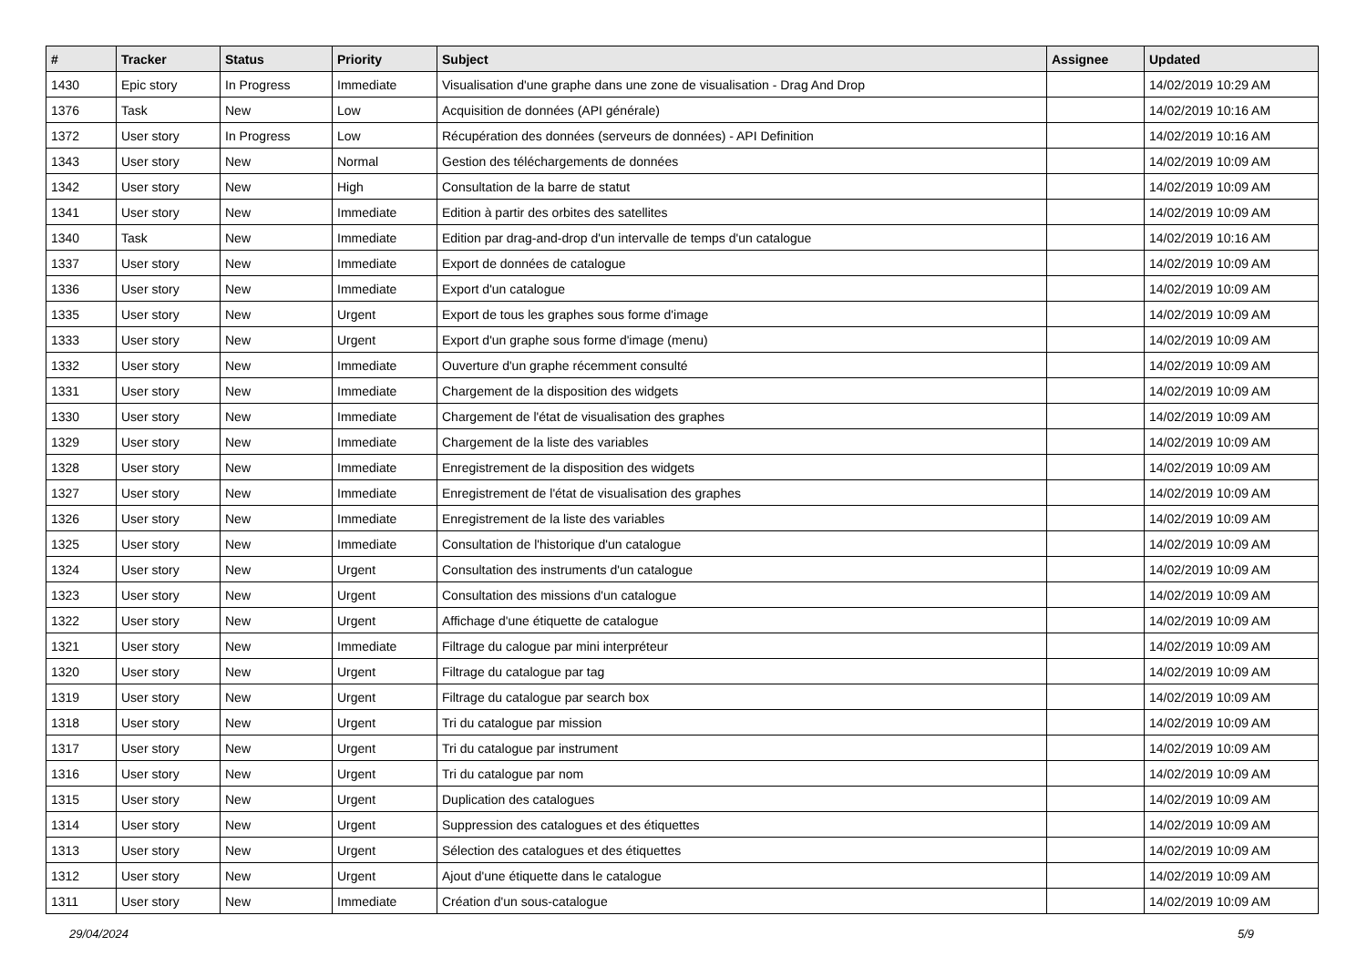| # | Tracker | Status | Priority | Subject | Assignee | Updated |
| --- | --- | --- | --- | --- | --- | --- |
| 1430 | Epic story | In Progress | Immediate | Visualisation d'une graphe dans une zone de visualisation - Drag And Drop | | 14/02/2019 10:29 AM |
| 1376 | Task | New | Low | Acquisition de données (API générale) | | 14/02/2019 10:16 AM |
| 1372 | User story | In Progress | Low | Récupération des données (serveurs de données) - API Definition | | 14/02/2019 10:16 AM |
| 1343 | User story | New | Normal | Gestion des téléchargements de données | | 14/02/2019 10:09 AM |
| 1342 | User story | New | High | Consultation de la barre de statut | | 14/02/2019 10:09 AM |
| 1341 | User story | New | Immediate | Edition à partir des orbites des satellites | | 14/02/2019 10:09 AM |
| 1340 | Task | New | Immediate | Edition par drag-and-drop d'un intervalle de temps d'un catalogue | | 14/02/2019 10:16 AM |
| 1337 | User story | New | Immediate | Export de données de catalogue | | 14/02/2019 10:09 AM |
| 1336 | User story | New | Immediate | Export d'un catalogue | | 14/02/2019 10:09 AM |
| 1335 | User story | New | Urgent | Export de tous les graphes sous forme d'image | | 14/02/2019 10:09 AM |
| 1333 | User story | New | Urgent | Export d'un graphe sous forme d'image (menu) | | 14/02/2019 10:09 AM |
| 1332 | User story | New | Immediate | Ouverture d'un graphe récemment consulté | | 14/02/2019 10:09 AM |
| 1331 | User story | New | Immediate | Chargement de la disposition des widgets | | 14/02/2019 10:09 AM |
| 1330 | User story | New | Immediate | Chargement de l'état de visualisation des graphes | | 14/02/2019 10:09 AM |
| 1329 | User story | New | Immediate | Chargement de la liste des variables | | 14/02/2019 10:09 AM |
| 1328 | User story | New | Immediate | Enregistrement de la disposition des widgets | | 14/02/2019 10:09 AM |
| 1327 | User story | New | Immediate | Enregistrement de l'état de visualisation des graphes | | 14/02/2019 10:09 AM |
| 1326 | User story | New | Immediate | Enregistrement de la liste des variables | | 14/02/2019 10:09 AM |
| 1325 | User story | New | Immediate | Consultation de l'historique d'un catalogue | | 14/02/2019 10:09 AM |
| 1324 | User story | New | Urgent | Consultation des instruments d'un catalogue | | 14/02/2019 10:09 AM |
| 1323 | User story | New | Urgent | Consultation des missions d'un catalogue | | 14/02/2019 10:09 AM |
| 1322 | User story | New | Urgent | Affichage d'une étiquette de catalogue | | 14/02/2019 10:09 AM |
| 1321 | User story | New | Immediate | Filtrage du calogue par mini interpréteur | | 14/02/2019 10:09 AM |
| 1320 | User story | New | Urgent | Filtrage du catalogue par tag | | 14/02/2019 10:09 AM |
| 1319 | User story | New | Urgent | Filtrage du catalogue par search box | | 14/02/2019 10:09 AM |
| 1318 | User story | New | Urgent | Tri du catalogue par mission | | 14/02/2019 10:09 AM |
| 1317 | User story | New | Urgent | Tri du catalogue par instrument | | 14/02/2019 10:09 AM |
| 1316 | User story | New | Urgent | Tri du catalogue par nom | | 14/02/2019 10:09 AM |
| 1315 | User story | New | Urgent | Duplication des catalogues | | 14/02/2019 10:09 AM |
| 1314 | User story | New | Urgent | Suppression des catalogues et des étiquettes | | 14/02/2019 10:09 AM |
| 1313 | User story | New | Urgent | Sélection des catalogues et des étiquettes | | 14/02/2019 10:09 AM |
| 1312 | User story | New | Urgent | Ajout d'une étiquette dans le catalogue | | 14/02/2019 10:09 AM |
| 1311 | User story | New | Immediate | Création d'un sous-catalogue | | 14/02/2019 10:09 AM |
29/04/2024 5/9